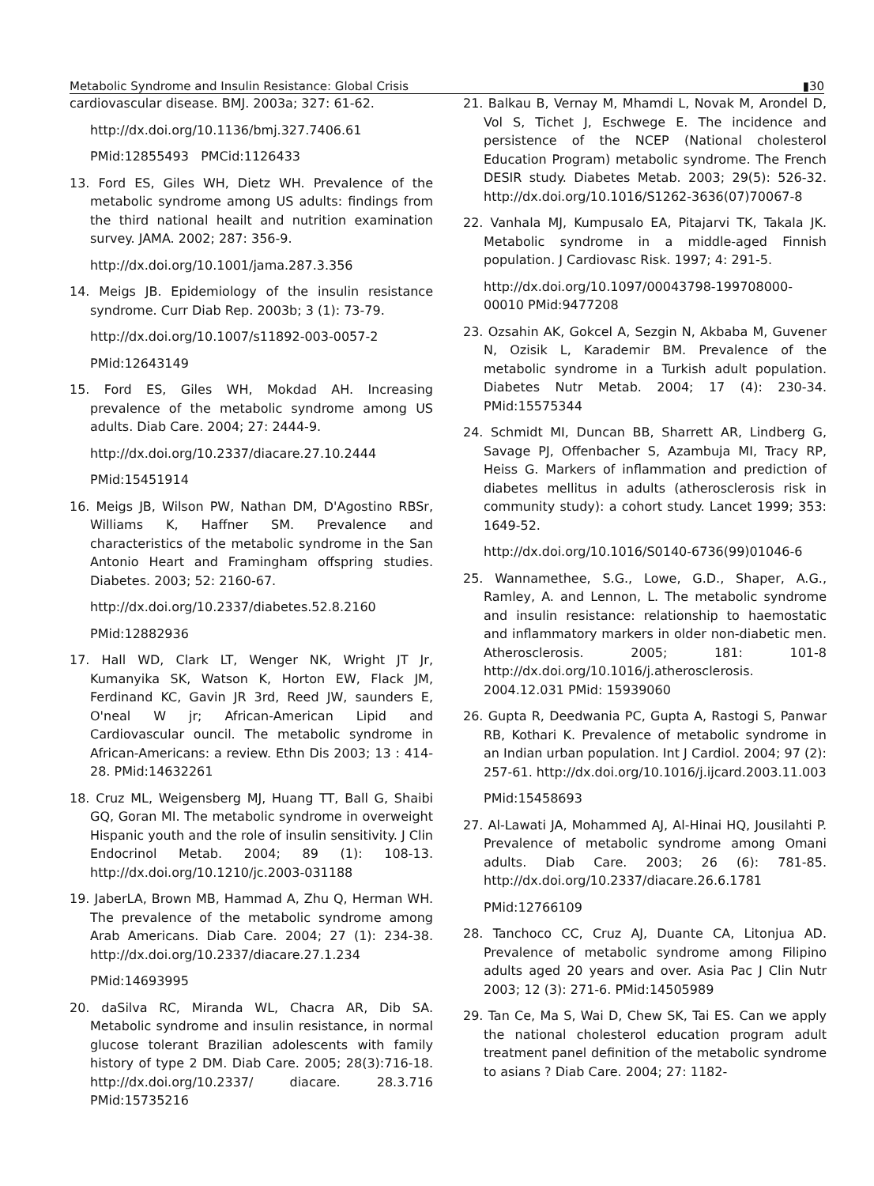Metabolic Syndrome and Insulin Resistance: Global Crisis ▮30
cardiovascular disease. BMJ. 2003a; 327: 61-62.
http://dx.doi.org/10.1136/bmj.327.7406.61
PMid:12855493 PMCid:1126433
13. Ford ES, Giles WH, Dietz WH. Prevalence of the metabolic syndrome among US adults: findings from the third national heailt and nutrition examination survey. JAMA. 2002; 287: 356-9.
http://dx.doi.org/10.1001/jama.287.3.356
14. Meigs JB. Epidemiology of the insulin resistance syndrome. Curr Diab Rep. 2003b; 3 (1): 73-79.
http://dx.doi.org/10.1007/s11892-003-0057-2
PMid:12643149
15. Ford ES, Giles WH, Mokdad AH. Increasing prevalence of the metabolic syndrome among US adults. Diab Care. 2004; 27: 2444-9.
http://dx.doi.org/10.2337/diacare.27.10.2444
PMid:15451914
16. Meigs JB, Wilson PW, Nathan DM, D'Agostino RBSr, Williams K, Haffner SM. Prevalence and characteristics of the metabolic syndrome in the San Antonio Heart and Framingham offspring studies. Diabetes. 2003; 52: 2160-67.
http://dx.doi.org/10.2337/diabetes.52.8.2160
PMid:12882936
17. Hall WD, Clark LT, Wenger NK, Wright JT Jr, Kumanyika SK, Watson K, Horton EW, Flack JM, Ferdinand KC, Gavin JR 3rd, Reed JW, saunders E, O'neal W jr; African-American Lipid and Cardiovascular ouncil. The metabolic syndrome in African-Americans: a review. Ethn Dis 2003; 13 : 414-28. PMid:14632261
18. Cruz ML, Weigensberg MJ, Huang TT, Ball G, Shaibi GQ, Goran MI. The metabolic syndrome in overweight Hispanic youth and the role of insulin sensitivity. J Clin Endocrinol Metab. 2004; 89 (1): 108-13. http://dx.doi.org/10.1210/jc.2003-031188
19. JaberLA, Brown MB, Hammad A, Zhu Q, Herman WH. The prevalence of the metabolic syndrome among Arab Americans. Diab Care. 2004; 27 (1): 234-38. http://dx.doi.org/10.2337/diacare.27.1.234
PMid:14693995
20. daSilva RC, Miranda WL, Chacra AR, Dib SA. Metabolic syndrome and insulin resistance, in normal glucose tolerant Brazilian adolescents with family history of type 2 DM. Diab Care. 2005; 28(3):716-18. http://dx.doi.org/10.2337/ diacare. 28.3.716 PMid:15735216
21. Balkau B, Vernay M, Mhamdi L, Novak M, Arondel D, Vol S, Tichet J, Eschwege E. The incidence and persistence of the NCEP (National cholesterol Education Program) metabolic syndrome. The French DESIR study. Diabetes Metab. 2003; 29(5): 526-32. http://dx.doi.org/10.1016/S1262-3636(07)70067-8
22. Vanhala MJ, Kumpusalo EA, Pitajarvi TK, Takala JK. Metabolic syndrome in a middle-aged Finnish population. J Cardiovasc Risk. 1997; 4: 291-5.
http://dx.doi.org/10.1097/00043798-199708000-00010 PMid:9477208
23. Ozsahin AK, Gokcel A, Sezgin N, Akbaba M, Guvener N, Ozisik L, Karademir BM. Prevalence of the metabolic syndrome in a Turkish adult population. Diabetes Nutr Metab. 2004; 17 (4): 230-34. PMid:15575344
24. Schmidt MI, Duncan BB, Sharrett AR, Lindberg G, Savage PJ, Offenbacher S, Azambuja MI, Tracy RP, Heiss G. Markers of inflammation and prediction of diabetes mellitus in adults (atherosclerosis risk in community study): a cohort study. Lancet 1999; 353: 1649-52.
http://dx.doi.org/10.1016/S0140-6736(99)01046-6
25. Wannamethee, S.G., Lowe, G.D., Shaper, A.G., Ramley, A. and Lennon, L. The metabolic syndrome and insulin resistance: relationship to haemostatic and inflammatory markers in older non-diabetic men. Atherosclerosis. 2005; 181: 101-8 http://dx.doi.org/10.1016/j.atherosclerosis. 2004.12.031 PMid: 15939060
26. Gupta R, Deedwania PC, Gupta A, Rastogi S, Panwar RB, Kothari K. Prevalence of metabolic syndrome in an Indian urban population. Int J Cardiol. 2004; 97 (2): 257-61. http://dx.doi.org/10.1016/j.ijcard.2003.11.003
PMid:15458693
27. Al-Lawati JA, Mohammed AJ, Al-Hinai HQ, Jousilahti P. Prevalence of metabolic syndrome among Omani adults. Diab Care. 2003; 26 (6): 781-85. http://dx.doi.org/10.2337/diacare.26.6.1781
PMid:12766109
28. Tanchoco CC, Cruz AJ, Duante CA, Litonjua AD. Prevalence of metabolic syndrome among Filipino adults aged 20 years and over. Asia Pac J Clin Nutr 2003; 12 (3): 271-6. PMid:14505989
29. Tan Ce, Ma S, Wai D, Chew SK, Tai ES. Can we apply the national cholesterol education program adult treatment panel definition of the metabolic syndrome to asians ? Diab Care. 2004; 27: 1182-